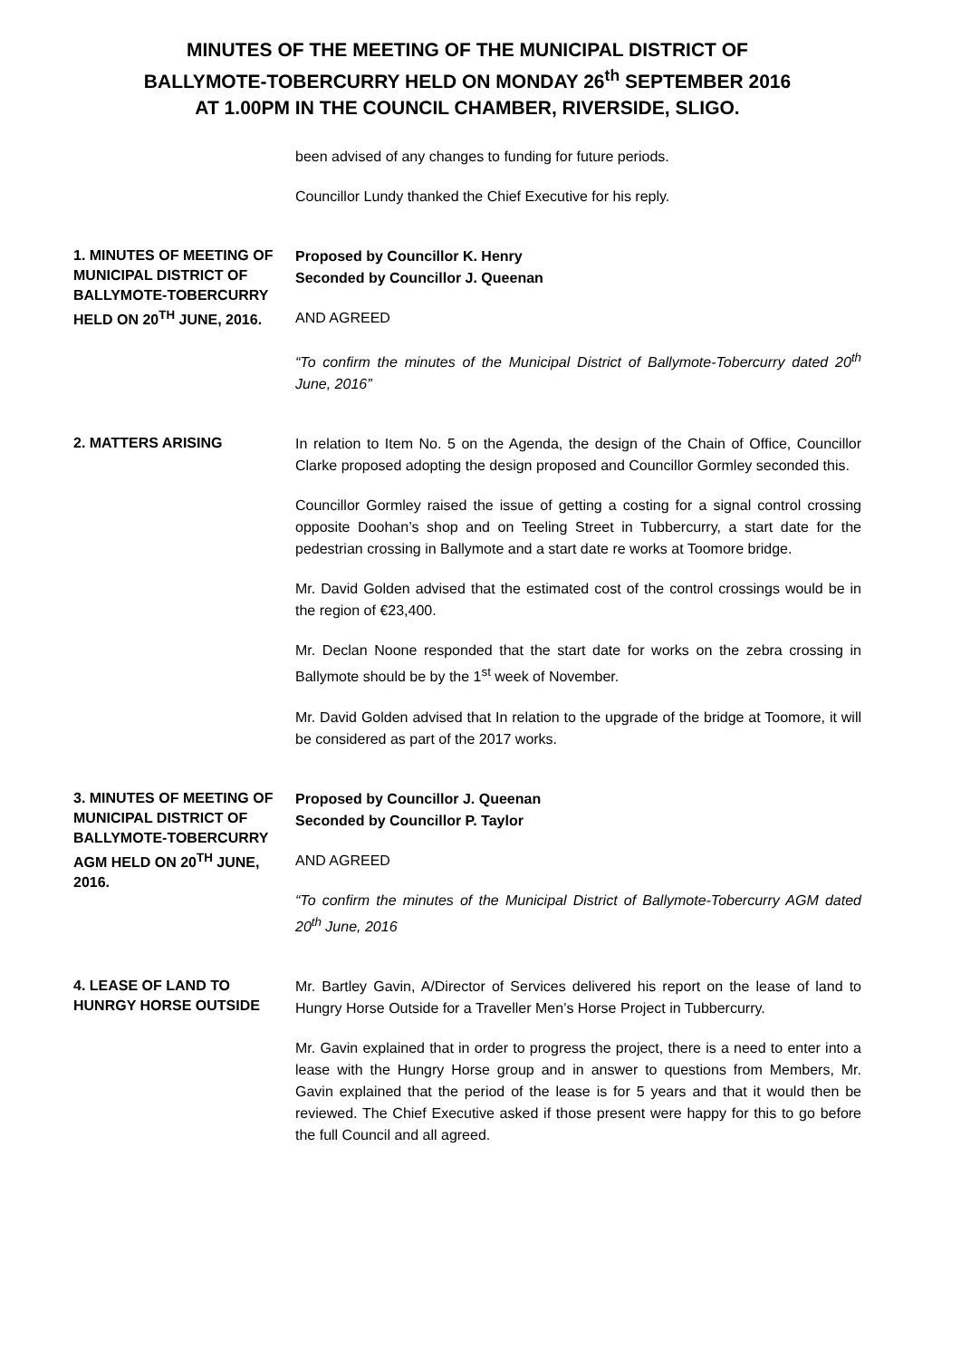MINUTES OF THE MEETING OF THE MUNICIPAL DISTRICT OF
BALLYMOTE-TOBERCURRY HELD ON MONDAY 26<sup>th</sup> SEPTEMBER 2016
AT 1.00PM IN THE COUNCIL CHAMBER, RIVERSIDE, SLIGO.
been advised of any changes to funding for future periods.
Councillor Lundy thanked the Chief Executive for his reply.
1. MINUTES OF MEETING OF MUNICIPAL DISTRICT OF BALLYMOTE-TOBERCURRY HELD ON 20<sup>TH</sup> JUNE, 2016.
Proposed by Councillor K. Henry
Seconded by Councillor J. Queenan
AND AGREED
“To confirm the minutes of the Municipal District of Ballymote-Tobercurry dated 20<sup>th</sup> June, 2016”
2. MATTERS ARISING
In relation to Item No. 5 on the Agenda, the design of the Chain of Office, Councillor Clarke proposed adopting the design proposed and Councillor Gormley seconded this.
Councillor Gormley raised the issue of getting a costing for a signal control crossing opposite Doohan’s shop and on Teeling Street in Tubbercurry, a start date for the pedestrian crossing in Ballymote and a start date re works at Toomore bridge.
Mr. David Golden advised that the estimated cost of the control crossings would be in the region of €23,400.
Mr. Declan Noone responded that the start date for works on the zebra crossing in Ballymote should be by the 1<sup>st</sup> week of November.
Mr. David Golden advised that In relation to the upgrade of the bridge at Toomore, it will be considered as part of the 2017 works.
3. MINUTES OF MEETING OF MUNICIPAL DISTRICT OF BALLYMOTE-TOBERCURRY AGM HELD ON 20<sup>TH</sup> JUNE, 2016.
Proposed by Councillor J. Queenan
Seconded by Councillor P. Taylor
AND AGREED
“To confirm the minutes of the Municipal District of Ballymote-Tobercurry AGM dated 20<sup>th</sup> June, 2016
4. LEASE OF LAND TO HUNRGY HORSE OUTSIDE
Mr. Bartley Gavin, A/Director of Services delivered his report on the lease of land to Hungry Horse Outside for a Traveller Men’s Horse Project in Tubbercurry.
Mr. Gavin explained that in order to progress the project, there is a need to enter into a lease with the Hungry Horse group and in answer to questions from Members, Mr. Gavin explained that the period of the lease is for 5 years and that it would then be reviewed. The Chief Executive asked if those present were happy for this to go before the full Council and all agreed.